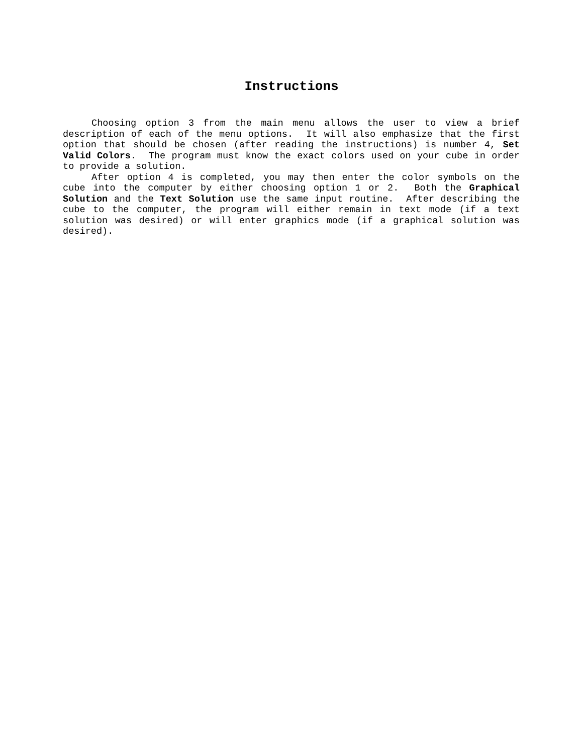Instructions
Choosing option 3 from the main menu allows the user to view a brief description of each of the menu options. It will also emphasize that the first option that should be chosen (after reading the instructions) is number 4, Set Valid Colors. The program must know the exact colors used on your cube in order to provide a solution.
After option 4 is completed, you may then enter the color symbols on the cube into the computer by either choosing option 1 or 2. Both the Graphical Solution and the Text Solution use the same input routine. After describing the cube to the computer, the program will either remain in text mode (if a text solution was desired) or will enter graphics mode (if a graphical solution was desired).